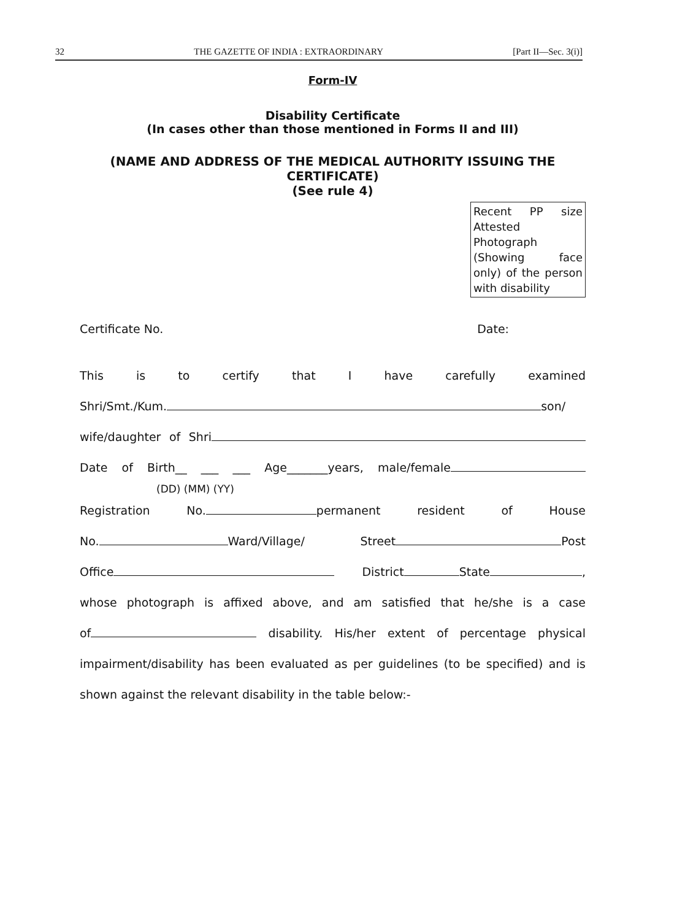32 THE GAZETTE OF INDIA : EXTRAORDINARY [Part II—Sec. 3(i)]
Form-IV
Disability Certificate
(In cases other than those mentioned in Forms II and III)
(NAME AND ADDRESS OF THE MEDICAL AUTHORITY ISSUING THE CERTIFICATE)
(See rule 4)
Recent PP size Attested Photograph (Showing face only) of the person with disability
Certificate No. Date:
This is to certify that I have carefully examined
Shri/Smt./Kum. son/
wife/daughter of Shri
Date of Birth__ ___ ___ Age_______years, male/female
(DD) (MM) (YY)
Registration No. permanent resident of House
No. Ward/Village/ Street Post
Office District State ,
whose photograph is affixed above, and am satisfied that he/she is a case
of disability. His/her extent of percentage physical
impairment/disability has been evaluated as per guidelines (to be specified) and is
shown against the relevant disability in the table below:-